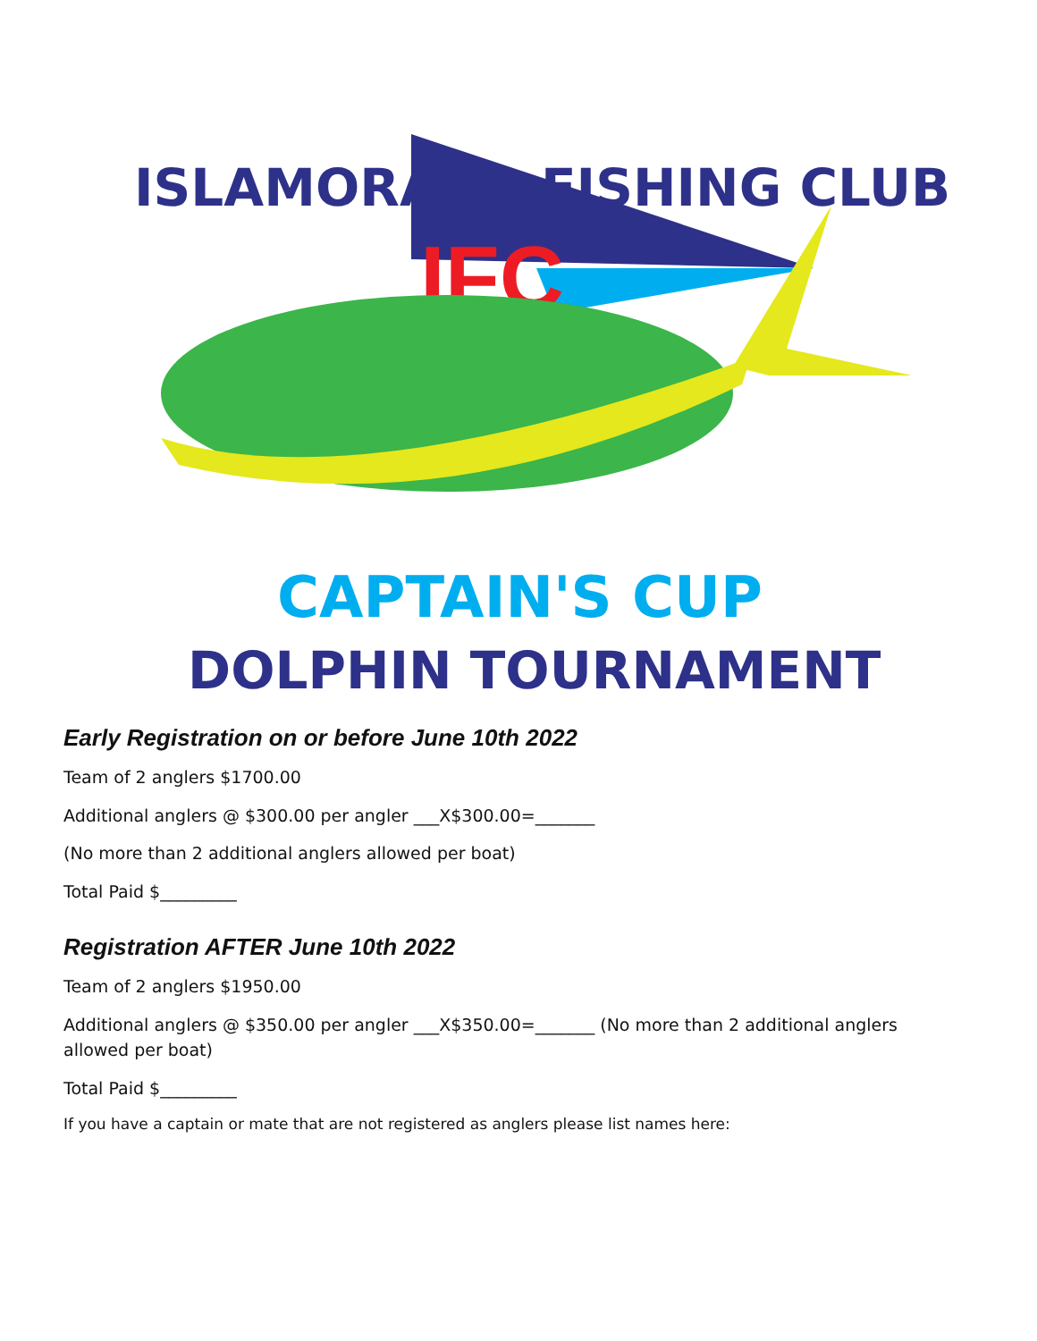IFC
ISLAMORADA FISHING CLUB
CAPTAIN'S CUP
DOLPHIN TOURNAMENT
Early Registration on or before June 10th 2022
Team of 2 anglers $1700.00
Additional anglers @ $300.00 per angler ___X$300.00=_______
(No more than 2 additional anglers allowed per boat)
Total Paid $_________
Registration AFTER June 10th 2022
Team of 2 anglers $1950.00
Additional anglers @ $350.00 per angler ___X$350.00=_______ (No more than 2 additional anglers allowed per boat)
Total Paid $_________
If you have a captain or mate that are not registered as anglers please list names here: